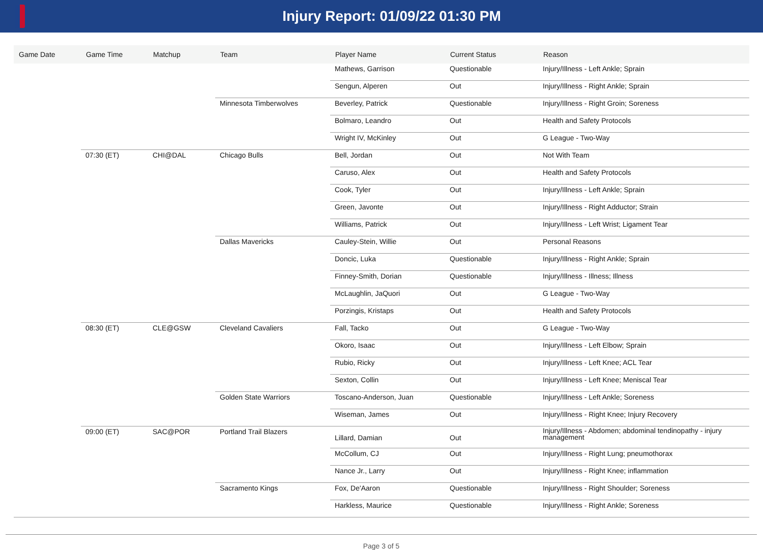Injury Report: 01/09/22 01:30 PM
| Game Date | Game Time | Matchup | Team | Player Name | Current Status | Reason |
| --- | --- | --- | --- | --- | --- | --- |
| | | | | Mathews, Garrison | Questionable | Injury/Illness - Left Ankle; Sprain |
| | | | | Sengun, Alperen | Out | Injury/Illness - Right Ankle; Sprain |
| | | | Minnesota Timberwolves | Beverley, Patrick | Questionable | Injury/Illness - Right Groin; Soreness |
| | | | | Bolmaro, Leandro | Out | Health and Safety Protocols |
| | | | | Wright IV, McKinley | Out | G League - Two-Way |
| | 07:30 (ET) | CHI@DAL | Chicago Bulls | Bell, Jordan | Out | Not With Team |
| | | | | Caruso, Alex | Out | Health and Safety Protocols |
| | | | | Cook, Tyler | Out | Injury/Illness - Left Ankle; Sprain |
| | | | | Green, Javonte | Out | Injury/Illness - Right Adductor; Strain |
| | | | | Williams, Patrick | Out | Injury/Illness - Left Wrist; Ligament Tear |
| | | | Dallas Mavericks | Cauley-Stein, Willie | Out | Personal Reasons |
| | | | | Doncic, Luka | Questionable | Injury/Illness - Right Ankle; Sprain |
| | | | | Finney-Smith, Dorian | Questionable | Injury/Illness - Illness; Illness |
| | | | | McLaughlin, JaQuori | Out | G League - Two-Way |
| | | | | Porzingis, Kristaps | Out | Health and Safety Protocols |
| | 08:30 (ET) | CLE@GSW | Cleveland Cavaliers | Fall, Tacko | Out | G League - Two-Way |
| | | | | Okoro, Isaac | Out | Injury/Illness - Left Elbow; Sprain |
| | | | | Rubio, Ricky | Out | Injury/Illness - Left Knee; ACL Tear |
| | | | | Sexton, Collin | Out | Injury/Illness - Left Knee; Meniscal Tear |
| | | | Golden State Warriors | Toscano-Anderson, Juan | Questionable | Injury/Illness - Left Ankle; Soreness |
| | | | | Wiseman, James | Out | Injury/Illness - Right Knee; Injury Recovery |
| | 09:00 (ET) | SAC@POR | Portland Trail Blazers | Lillard, Damian | Out | Injury/Illness - Abdomen; abdominal tendinopathy - injury management |
| | | | | McCollum, CJ | Out | Injury/Illness - Right Lung; pneumothorax |
| | | | | Nance Jr., Larry | Out | Injury/Illness - Right Knee; inflammation |
| | | | Sacramento Kings | Fox, De'Aaron | Questionable | Injury/Illness - Right Shoulder; Soreness |
| | | | | Harkless, Maurice | Questionable | Injury/Illness - Right Ankle; Soreness |
Page 3 of 5